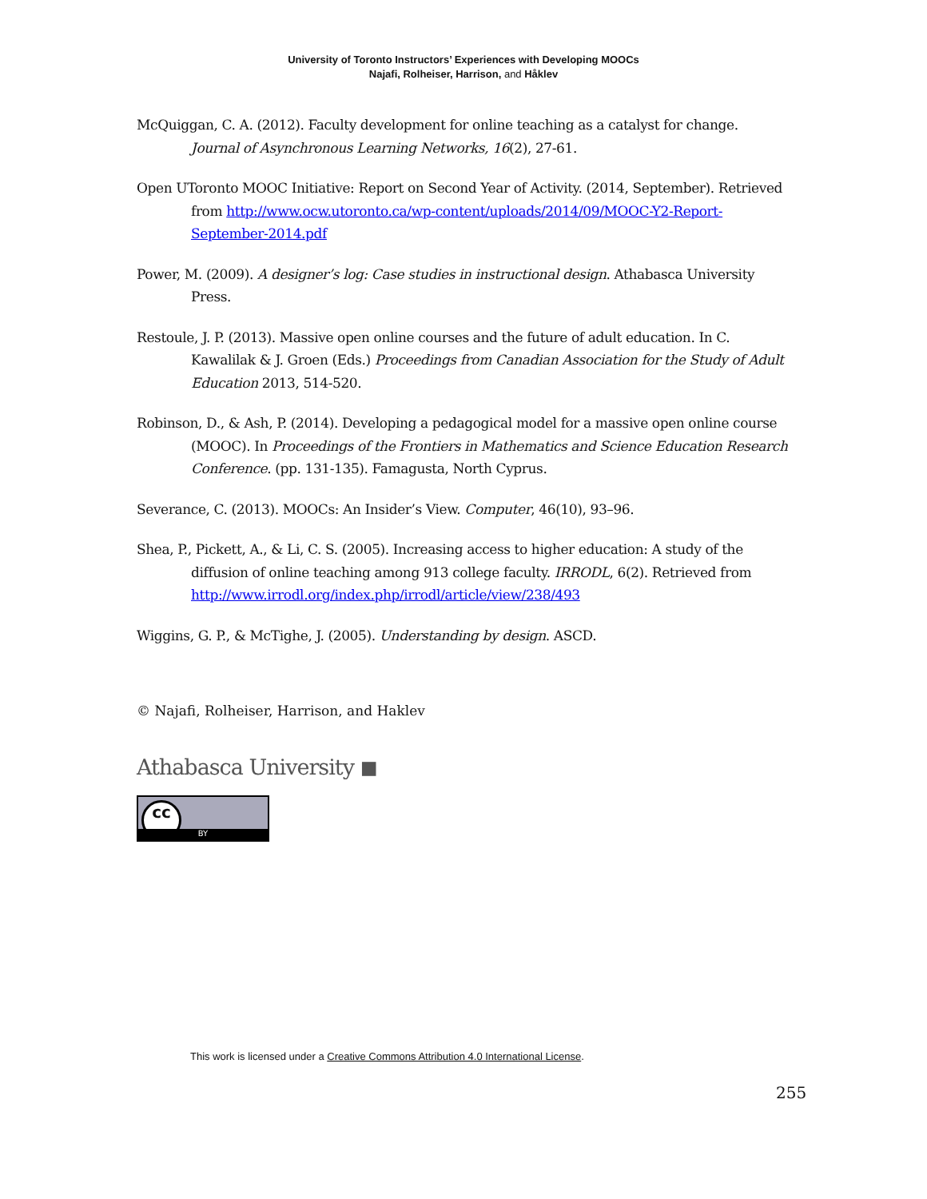University of Toronto Instructors’ Experiences with Developing MOOCs
Najafi, Rolheiser, Harrison, and Håklev
McQuiggan, C. A. (2012). Faculty development for online teaching as a catalyst for change. Journal of Asynchronous Learning Networks, 16(2), 27-61.
Open UToronto MOOC Initiative: Report on Second Year of Activity. (2014, September). Retrieved from http://www.ocw.utoronto.ca/wp-content/uploads/2014/09/MOOC-Y2-Report-September-2014.pdf
Power, M. (2009). A designer’s log: Case studies in instructional design. Athabasca University Press.
Restoule, J. P. (2013). Massive open online courses and the future of adult education. In C. Kawalilak & J. Groen (Eds.) Proceedings from Canadian Association for the Study of Adult Education 2013, 514-520.
Robinson, D., & Ash, P. (2014). Developing a pedagogical model for a massive open online course (MOOC). In Proceedings of the Frontiers in Mathematics and Science Education Research Conference. (pp. 131-135). Famagusta, North Cyprus.
Severance, C. (2013). MOOCs: An Insider’s View. Computer, 46(10), 93–96.
Shea, P., Pickett, A., & Li, C. S. (2005). Increasing access to higher education: A study of the diffusion of online teaching among 913 college faculty. IRRODL, 6(2). Retrieved from http://www.irrodl.org/index.php/irrodl/article/view/238/493
Wiggins, G. P., & McTighe, J. (2005). Understanding by design. ASCD.
© Najafi, Rolheiser, Harrison, and Haklev
Athabasca University ◼
cc
BY
This work is licensed under a Creative Commons Attribution 4.0 International License.
255